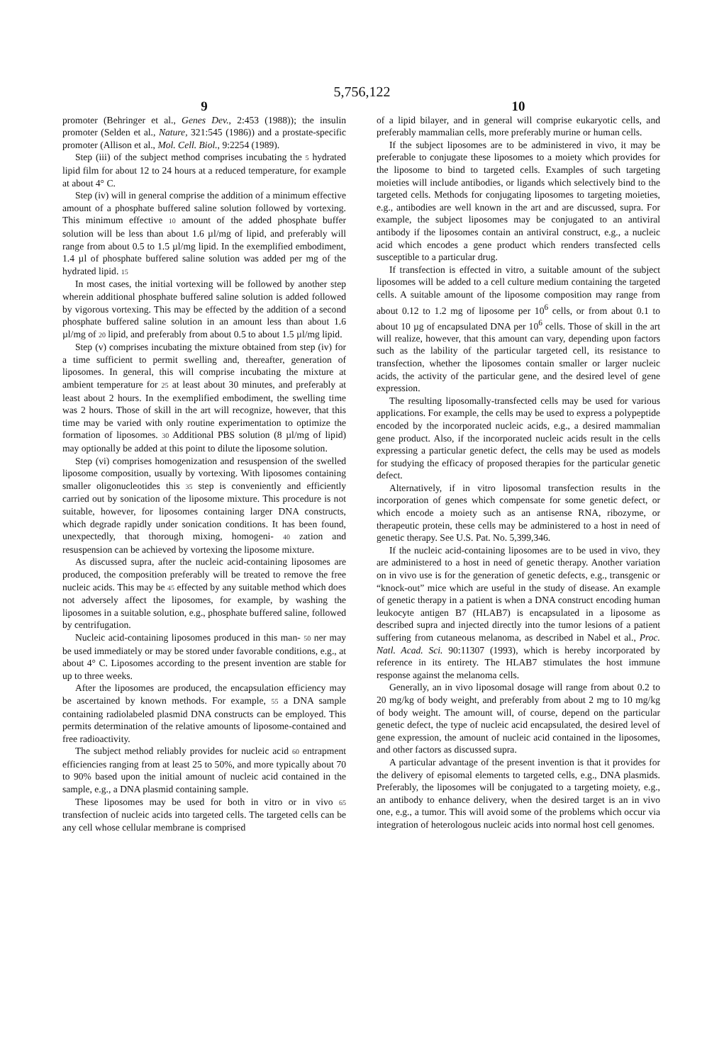5,756,122
9
promoter (Behringer et al., Genes Dev., 2:453 (1988)); the insulin promoter (Selden et al., Nature, 321:545 (1986)) and a prostate-specific promoter (Allison et al., Mol. Cell. Biol., 9:2254 (1989).
Step (iii) of the subject method comprises incubating the 5 hydrated lipid film for about 12 to 24 hours at a reduced temperature, for example at about 4° C.
Step (iv) will in general comprise the addition of a minimum effective amount of a phosphate buffered saline solution followed by vortexing. This minimum effective 10 amount of the added phosphate buffer solution will be less than about 1.6 µl/mg of lipid, and preferably will range from about 0.5 to 1.5 µl/mg lipid. In the exemplified embodiment, 1.4 µl of phosphate buffered saline solution was added per mg of the hydrated lipid. 15
In most cases, the initial vortexing will be followed by another step wherein additional phosphate buffered saline solution is added followed by vigorous vortexing. This may be effected by the addition of a second phosphate buffered saline solution in an amount less than about 1.6 µl/mg of 20 lipid, and preferably from about 0.5 to about 1.5 µl/mg lipid.
Step (v) comprises incubating the mixture obtained from step (iv) for a time sufficient to permit swelling and, thereafter, generation of liposomes. In general, this will comprise incubating the mixture at ambient temperature for 25 at least about 30 minutes, and preferably at least about 2 hours. In the exemplified embodiment, the swelling time was 2 hours. Those of skill in the art will recognize, however, that this time may be varied with only routine experimentation to optimize the formation of liposomes. 30 Additional PBS solution (8 µl/mg of lipid) may optionally be added at this point to dilute the liposome solution.
Step (vi) comprises homogenization and resuspension of the swelled liposome composition, usually by vortexing. With liposomes containing smaller oligonucleotides this 35 step is conveniently and efficiently carried out by sonication of the liposome mixture. This procedure is not suitable, however, for liposomes containing larger DNA constructs, which degrade rapidly under sonication conditions. It has been found, unexpectedly, that thorough mixing, homogeni- 40 zation and resuspension can be achieved by vortexing the liposome mixture.
As discussed supra, after the nucleic acid-containing liposomes are produced, the composition preferably will be treated to remove the free nucleic acids. This may be 45 effected by any suitable method which does not adversely affect the liposomes, for example, by washing the liposomes in a suitable solution, e.g., phosphate buffered saline, followed by centrifugation.
Nucleic acid-containing liposomes produced in this man- 50 ner may be used immediately or may be stored under favorable conditions, e.g., at about 4° C. Liposomes according to the present invention are stable for up to three weeks.
After the liposomes are produced, the encapsulation efficiency may be ascertained by known methods. For example, 55 a DNA sample containing radiolabeled plasmid DNA constructs can be employed. This permits determination of the relative amounts of liposome-contained and free radioactivity.
The subject method reliably provides for nucleic acid 60 entrapment efficiencies ranging from at least 25 to 50%, and more typically about 70 to 90% based upon the initial amount of nucleic acid contained in the sample, e.g., a DNA plasmid containing sample.
These liposomes may be used for both in vitro or in vivo 65 transfection of nucleic acids into targeted cells. The targeted cells can be any cell whose cellular membrane is comprised
10
of a lipid bilayer, and in general will comprise eukaryotic cells, and preferably mammalian cells, more preferably murine or human cells.
If the subject liposomes are to be administered in vivo, it may be preferable to conjugate these liposomes to a moiety which provides for the liposome to bind to targeted cells. Examples of such targeting moieties will include antibodies, or ligands which selectively bind to the targeted cells. Methods for conjugating liposomes to targeting moieties, e.g., antibodies are well known in the art and are discussed, supra. For example, the subject liposomes may be conjugated to an antiviral antibody if the liposomes contain an antiviral construct, e.g., a nucleic acid which encodes a gene product which renders transfected cells susceptible to a particular drug.
If transfection is effected in vitro, a suitable amount of the subject liposomes will be added to a cell culture medium containing the targeted cells. A suitable amount of the liposome composition may range from about 0.12 to 1.2 mg of liposome per 10<sup>6</sup> cells, or from about 0.1 to about 10 µg of encapsulated DNA per 10<sup>6</sup> cells. Those of skill in the art will realize, however, that this amount can vary, depending upon factors such as the lability of the particular targeted cell, its resistance to transfection, whether the liposomes contain smaller or larger nucleic acids, the activity of the particular gene, and the desired level of gene expression.
The resulting liposomally-transfected cells may be used for various applications. For example, the cells may be used to express a polypeptide encoded by the incorporated nucleic acids, e.g., a desired mammalian gene product. Also, if the incorporated nucleic acids result in the cells expressing a particular genetic defect, the cells may be used as models for studying the efficacy of proposed therapies for the particular genetic defect.
Alternatively, if in vitro liposomal transfection results in the incorporation of genes which compensate for some genetic defect, or which encode a moiety such as an antisense RNA, ribozyme, or therapeutic protein, these cells may be administered to a host in need of genetic therapy. See U.S. Pat. No. 5,399,346.
If the nucleic acid-containing liposomes are to be used in vivo, they are administered to a host in need of genetic therapy. Another variation on in vivo use is for the generation of genetic defects, e.g., transgenic or “knock-out” mice which are useful in the study of disease. An example of genetic therapy in a patient is when a DNA construct encoding human leukocyte antigen B7 (HLAB7) is encapsulated in a liposome as described supra and injected directly into the tumor lesions of a patient suffering from cutaneous melanoma, as described in Nabel et al., Proc. Natl. Acad. Sci. 90:11307 (1993), which is hereby incorporated by reference in its entirety. The HLAB7 stimulates the host immune response against the melanoma cells.
Generally, an in vivo liposomal dosage will range from about 0.2 to 20 mg/kg of body weight, and preferably from about 2 mg to 10 mg/kg of body weight. The amount will, of course, depend on the particular genetic defect, the type of nucleic acid encapsulated, the desired level of gene expression, the amount of nucleic acid contained in the liposomes, and other factors as discussed supra.
A particular advantage of the present invention is that it provides for the delivery of episomal elements to targeted cells, e.g., DNA plasmids. Preferably, the liposomes will be conjugated to a targeting moiety, e.g., an antibody to enhance delivery, when the desired target is an in vivo one, e.g., a tumor. This will avoid some of the problems which occur via integration of heterologous nucleic acids into normal host cell genomes.